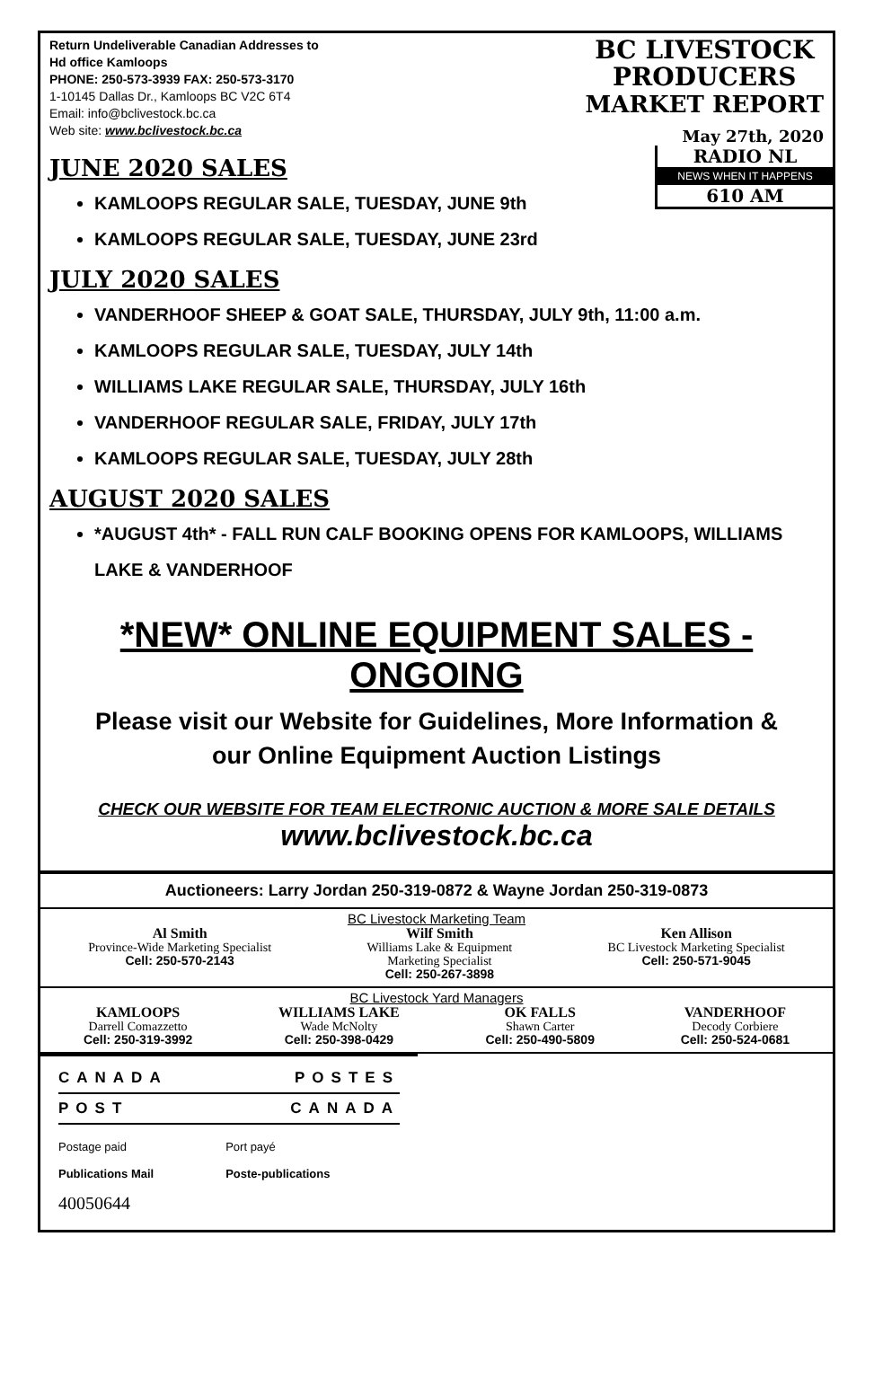Return Undeliverable Canadian Addresses to
Hd office Kamloops
PHONE: 250-573-3939 FAX: 250-573-3170
1-10145 Dallas Dr., Kamloops BC V2C 6T4
Email: info@bclivestock.bc.ca
Web site: www.bclivestock.bc.ca
BC LIVESTOCK
PRODUCERS
MARKET REPORT
May 27th, 2020
RADIO NL
NEWS WHEN IT HAPPENS
610 AM
JUNE 2020 SALES
KAMLOOPS REGULAR SALE, TUESDAY, JUNE 9th
KAMLOOPS REGULAR SALE, TUESDAY, JUNE 23rd
JULY 2020 SALES
VANDERHOOF SHEEP & GOAT SALE, THURSDAY, JULY 9th, 11:00 a.m.
KAMLOOPS REGULAR SALE, TUESDAY, JULY 14th
WILLIAMS LAKE REGULAR SALE, THURSDAY, JULY 16th
VANDERHOOF REGULAR SALE, FRIDAY, JULY 17th
KAMLOOPS REGULAR SALE, TUESDAY, JULY 28th
AUGUST 2020 SALES
*AUGUST 4th* - FALL RUN CALF BOOKING OPENS FOR KAMLOOPS, WILLIAMS LAKE & VANDERHOOF
*NEW* ONLINE EQUIPMENT SALES - ONGOING
Please visit our Website for Guidelines, More Information &
our Online Equipment Auction Listings
CHECK OUR WEBSITE FOR TEAM ELECTRONIC AUCTION & MORE SALE DETAILS
www.bclivestock.bc.ca
Auctioneers: Larry Jordan 250-319-0872 & Wayne Jordan 250-319-0873
BC Livestock Marketing Team
Al Smith
Province-Wide Marketing Specialist
Cell: 250-570-2143
Wilf Smith
Williams Lake & Equipment
Marketing Specialist
Cell: 250-267-3898
Ken Allison
BC Livestock Marketing Specialist
Cell: 250-571-9045
BC Livestock Yard Managers
KAMLOOPS
Darrell Comazzetto
Cell: 250-319-3992
WILLIAMS LAKE
Wade McNolty
Cell: 250-398-0429
OK FALLS
Shawn Carter
Cell: 250-490-5809
VANDERHOOF
Decody Corbiere
Cell: 250-524-0681
CANADA POSTES
POST CANADA
Postage paid
Publications Mail
Port payé
Poste-publications
40050644